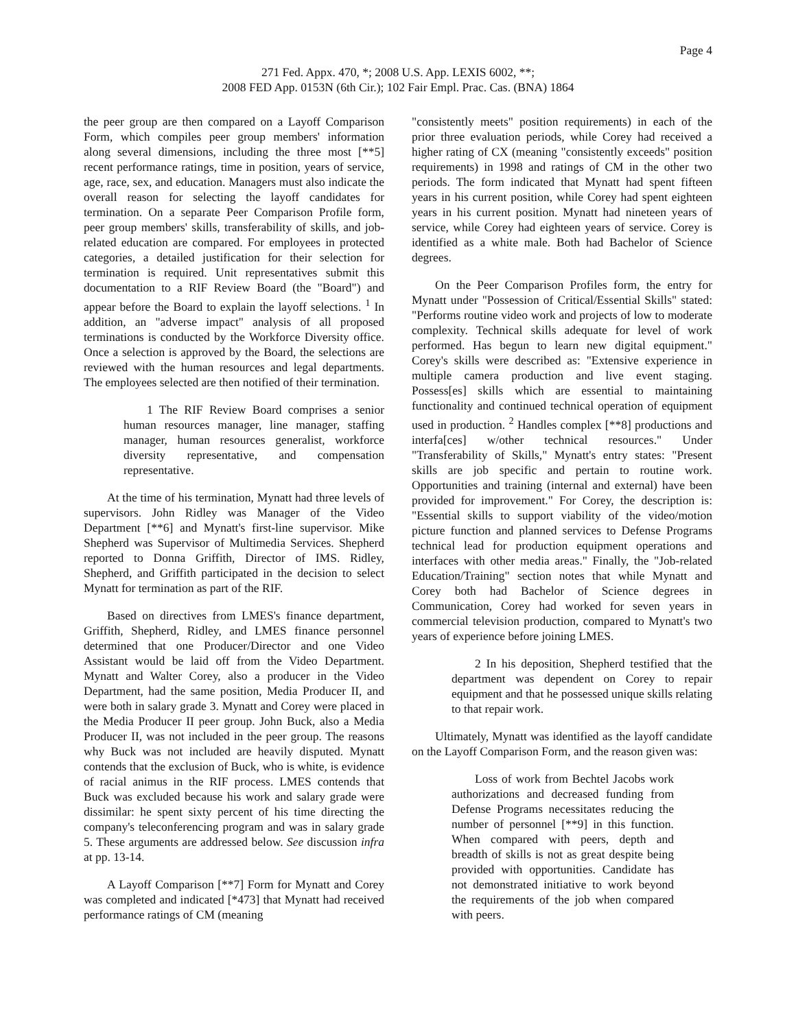Page 4
271 Fed. Appx. 470, *; 2008 U.S. App. LEXIS 6002, **;
2008 FED App. 0153N (6th Cir.); 102 Fair Empl. Prac. Cas. (BNA) 1864
the peer group are then compared on a Layoff Comparison Form, which compiles peer group members' information along several dimensions, including the three most [**5] recent performance ratings, time in position, years of service, age, race, sex, and education. Managers must also indicate the overall reason for selecting the layoff candidates for termination. On a separate Peer Comparison Profile form, peer group members' skills, transferability of skills, and job-related education are compared. For employees in protected categories, a detailed justification for their selection for termination is required. Unit representatives submit this documentation to a RIF Review Board (the "Board") and appear before the Board to explain the layoff selections. <sup>1</sup> In addition, an "adverse impact" analysis of all proposed terminations is conducted by the Workforce Diversity office. Once a selection is approved by the Board, the selections are reviewed with the human resources and legal departments. The employees selected are then notified of their termination.
1 The RIF Review Board comprises a senior human resources manager, line manager, staffing manager, human resources generalist, workforce diversity representative, and compensation representative.
At the time of his termination, Mynatt had three levels of supervisors. John Ridley was Manager of the Video Department [**6] and Mynatt's first-line supervisor. Mike Shepherd was Supervisor of Multimedia Services. Shepherd reported to Donna Griffith, Director of IMS. Ridley, Shepherd, and Griffith participated in the decision to select Mynatt for termination as part of the RIF.
Based on directives from LMES's finance department, Griffith, Shepherd, Ridley, and LMES finance personnel determined that one Producer/Director and one Video Assistant would be laid off from the Video Department. Mynatt and Walter Corey, also a producer in the Video Department, had the same position, Media Producer II, and were both in salary grade 3. Mynatt and Corey were placed in the Media Producer II peer group. John Buck, also a Media Producer II, was not included in the peer group. The reasons why Buck was not included are heavily disputed. Mynatt contends that the exclusion of Buck, who is white, is evidence of racial animus in the RIF process. LMES contends that Buck was excluded because his work and salary grade were dissimilar: he spent sixty percent of his time directing the company's teleconferencing program and was in salary grade 5. These arguments are addressed below. See discussion infra at pp. 13-14.
A Layoff Comparison [**7] Form for Mynatt and Corey was completed and indicated [*473] that Mynatt had received performance ratings of CM (meaning
"consistently meets" position requirements) in each of the prior three evaluation periods, while Corey had received a higher rating of CX (meaning "consistently exceeds" position requirements) in 1998 and ratings of CM in the other two periods. The form indicated that Mynatt had spent fifteen years in his current position, while Corey had spent eighteen years in his current position. Mynatt had nineteen years of service, while Corey had eighteen years of service. Corey is identified as a white male. Both had Bachelor of Science degrees.
On the Peer Comparison Profiles form, the entry for Mynatt under "Possession of Critical/Essential Skills" stated: "Performs routine video work and projects of low to moderate complexity. Technical skills adequate for level of work performed. Has begun to learn new digital equipment." Corey's skills were described as: "Extensive experience in multiple camera production and live event staging. Possess[es] skills which are essential to maintaining functionality and continued technical operation of equipment used in production. <sup>2</sup> Handles complex [**8] productions and interfa[ces] w/other technical resources." Under "Transferability of Skills," Mynatt's entry states: "Present skills are job specific and pertain to routine work. Opportunities and training (internal and external) have been provided for improvement." For Corey, the description is: "Essential skills to support viability of the video/motion picture function and planned services to Defense Programs technical lead for production equipment operations and interfaces with other media areas." Finally, the "Job-related Education/Training" section notes that while Mynatt and Corey both had Bachelor of Science degrees in Communication, Corey had worked for seven years in commercial television production, compared to Mynatt's two years of experience before joining LMES.
2 In his deposition, Shepherd testified that the department was dependent on Corey to repair equipment and that he possessed unique skills relating to that repair work.
Ultimately, Mynatt was identified as the layoff candidate on the Layoff Comparison Form, and the reason given was:
Loss of work from Bechtel Jacobs work authorizations and decreased funding from Defense Programs necessitates reducing the number of personnel [**9] in this function. When compared with peers, depth and breadth of skills is not as great despite being provided with opportunities. Candidate has not demonstrated initiative to work beyond the requirements of the job when compared with peers.